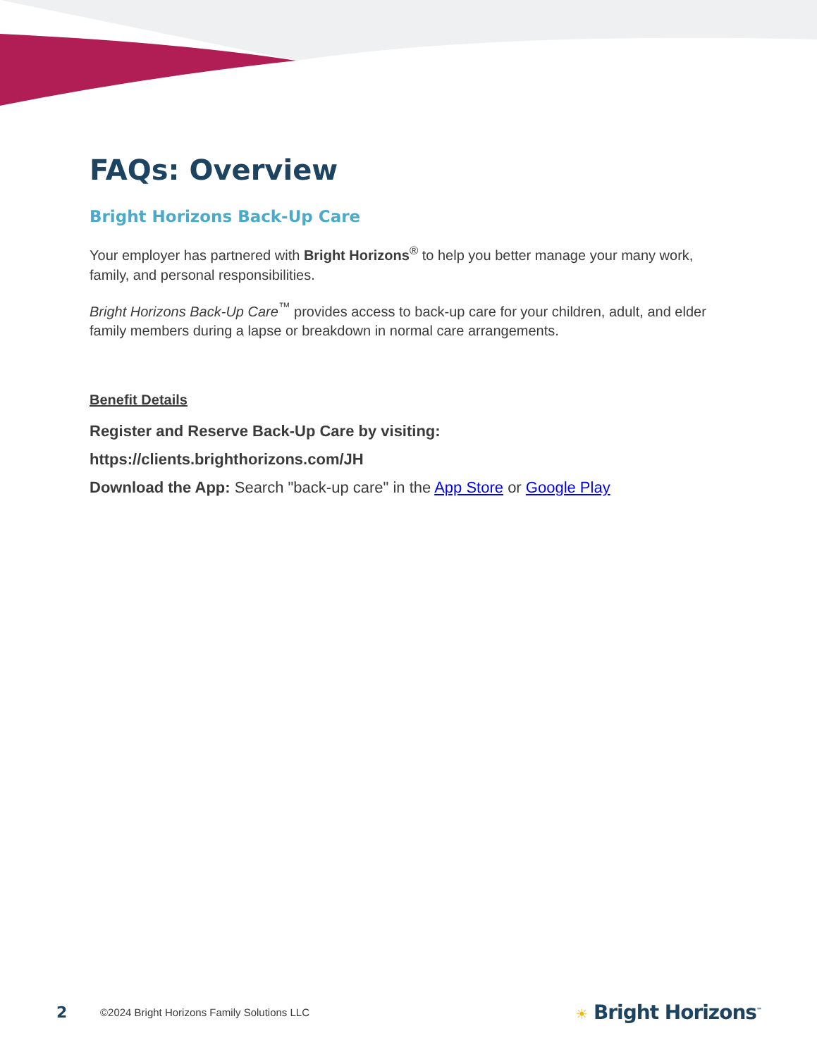FAQs: Overview
Bright Horizons Back-Up Care
Your employer has partnered with Bright Horizons<sup>®</sup> to help you better manage your many work, family, and personal responsibilities.
Bright Horizons Back-Up Care<sup>™</sup> provides access to back-up care for your children, adult, and elder family members during a lapse or breakdown in normal care arrangements.
Benefit Details
Register and Reserve Back-Up Care by visiting:
https://clients.brighthorizons.com/JH
Download the App: Search "back-up care" in the App Store or Google Play
2 ©2024 Bright Horizons Family Solutions LLC ☀ Bright Horizons<sup>™</sup>